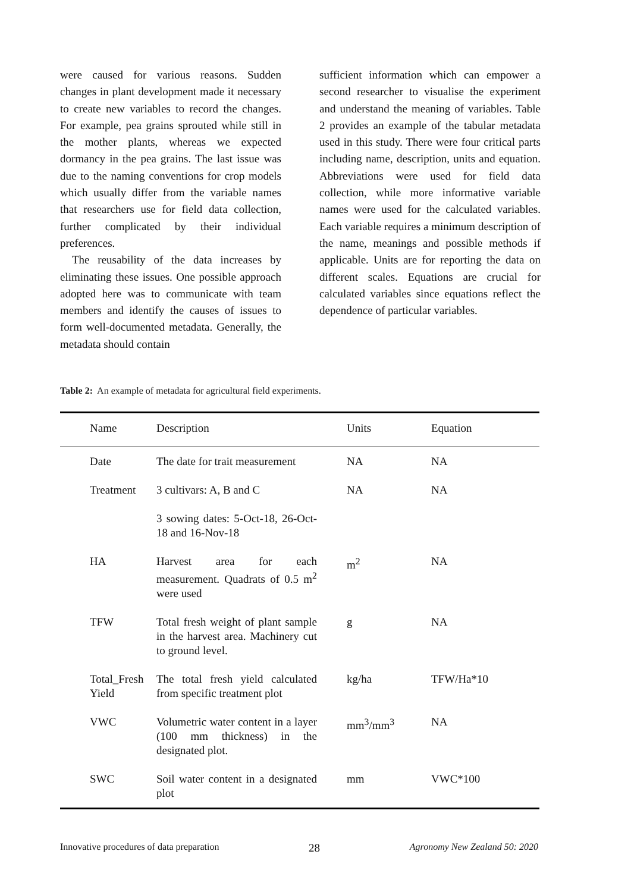were caused for various reasons. Sudden changes in plant development made it necessary to create new variables to record the changes. For example, pea grains sprouted while still in the mother plants, whereas we expected dormancy in the pea grains. The last issue was due to the naming conventions for crop models which usually differ from the variable names that researchers use for field data collection, further complicated by their individual preferences.
The reusability of the data increases by eliminating these issues. One possible approach adopted here was to communicate with team members and identify the causes of issues to form well-documented metadata. Generally, the metadata should contain
sufficient information which can empower a second researcher to visualise the experiment and understand the meaning of variables. Table 2 provides an example of the tabular metadata used in this study. There were four critical parts including name, description, units and equation. Abbreviations were used for field data collection, while more informative variable names were used for the calculated variables. Each variable requires a minimum description of the name, meanings and possible methods if applicable. Units are for reporting the data on different scales. Equations are crucial for calculated variables since equations reflect the dependence of particular variables.
Table 2: An example of metadata for agricultural field experiments.
| Name | Description | Units | Equation |
| --- | --- | --- | --- |
| Date | The date for trait measurement | NA | NA |
| Treatment | 3 cultivars: A, B and C | NA | NA |
| | 3 sowing dates: 5-Oct-18, 26-Oct-18 and 16-Nov-18 | | |
| HA | Harvest area for each measurement. Quadrats of 0.5 m<sup>2</sup> were used | m<sup>2</sup> | NA |
| TFW | Total fresh weight of plant sample in the harvest area. Machinery cut to ground level. | g | NA |
| Total_Fresh Yield | The total fresh yield calculated from specific treatment plot | kg/ha | TFW/Ha*10 |
| VWC | Volumetric water content in a layer (100 mm thickness) in the designated plot. | mm<sup>3</sup>/mm<sup>3</sup> | NA |
| SWC | Soil water content in a designated plot | mm | VWC*100 |
Innovative procedures of data preparation 28 Agronomy New Zealand 50: 2020